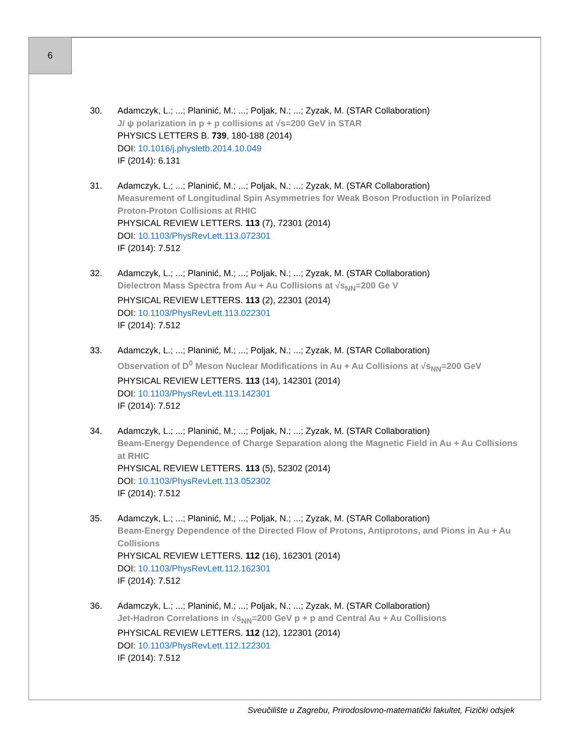6
30. Adamczyk, L.; ...; Planinić, M.; ...; Poljak, N.; ...; Zyzak, M. (STAR Collaboration)
J/ ψ polarization in p + p collisions at √s=200 GeV in STAR
PHYSICS LETTERS B. 739, 180-188 (2014)
DOI: 10.1016/j.physletb.2014.10.049
IF (2014): 6.131
31. Adamczyk, L.; ...; Planinić, M.; ...; Poljak, N.; ...; Zyzak, M. (STAR Collaboration)
Measurement of Longitudinal Spin Asymmetries for Weak Boson Production in Polarized Proton-Proton Collisions at RHIC
PHYSICAL REVIEW LETTERS. 113 (7), 72301 (2014)
DOI: 10.1103/PhysRevLett.113.072301
IF (2014): 7.512
32. Adamczyk, L.; ...; Planinić, M.; ...; Poljak, N.; ...; Zyzak, M. (STAR Collaboration)
Dielectron Mass Spectra from Au + Au Collisions at √s<sub>NN</sub>=200 Ge V
PHYSICAL REVIEW LETTERS. 113 (2), 22301 (2014)
DOI: 10.1103/PhysRevLett.113.022301
IF (2014): 7.512
33. Adamczyk, L.; ...; Planinić, M.; ...; Poljak, N.; ...; Zyzak, M. (STAR Collaboration)
Observation of D<sup>0</sup> Meson Nuclear Modifications in Au + Au Collisions at √s<sub>NN</sub>=200 GeV
PHYSICAL REVIEW LETTERS. 113 (14), 142301 (2014)
DOI: 10.1103/PhysRevLett.113.142301
IF (2014): 7.512
34. Adamczyk, L.; ...; Planinić, M.; ...; Poljak, N.; ...; Zyzak, M. (STAR Collaboration)
Beam-Energy Dependence of Charge Separation along the Magnetic Field in Au + Au Collisions at RHIC
PHYSICAL REVIEW LETTERS. 113 (5), 52302 (2014)
DOI: 10.1103/PhysRevLett.113.052302
IF (2014): 7.512
35. Adamczyk, L.; ...; Planinić, M.; ...; Poljak, N.; ...; Zyzak, M. (STAR Collaboration)
Beam-Energy Dependence of the Directed Flow of Protons, Antiprotons, and Pions in Au + Au Collisions
PHYSICAL REVIEW LETTERS. 112 (16), 162301 (2014)
DOI: 10.1103/PhysRevLett.112.162301
IF (2014): 7.512
36. Adamczyk, L.; ...; Planinić, M.; ...; Poljak, N.; ...; Zyzak, M. (STAR Collaboration)
Jet-Hadron Correlations in √s<sub>NN</sub>=200 GeV p + p and Central Au + Au Collisions
PHYSICAL REVIEW LETTERS. 112 (12), 122301 (2014)
DOI: 10.1103/PhysRevLett.112.122301
IF (2014): 7.512
Sveučilište u Zagrebu, Prirodoslovno-matematički fakultet, Fizički odsjek